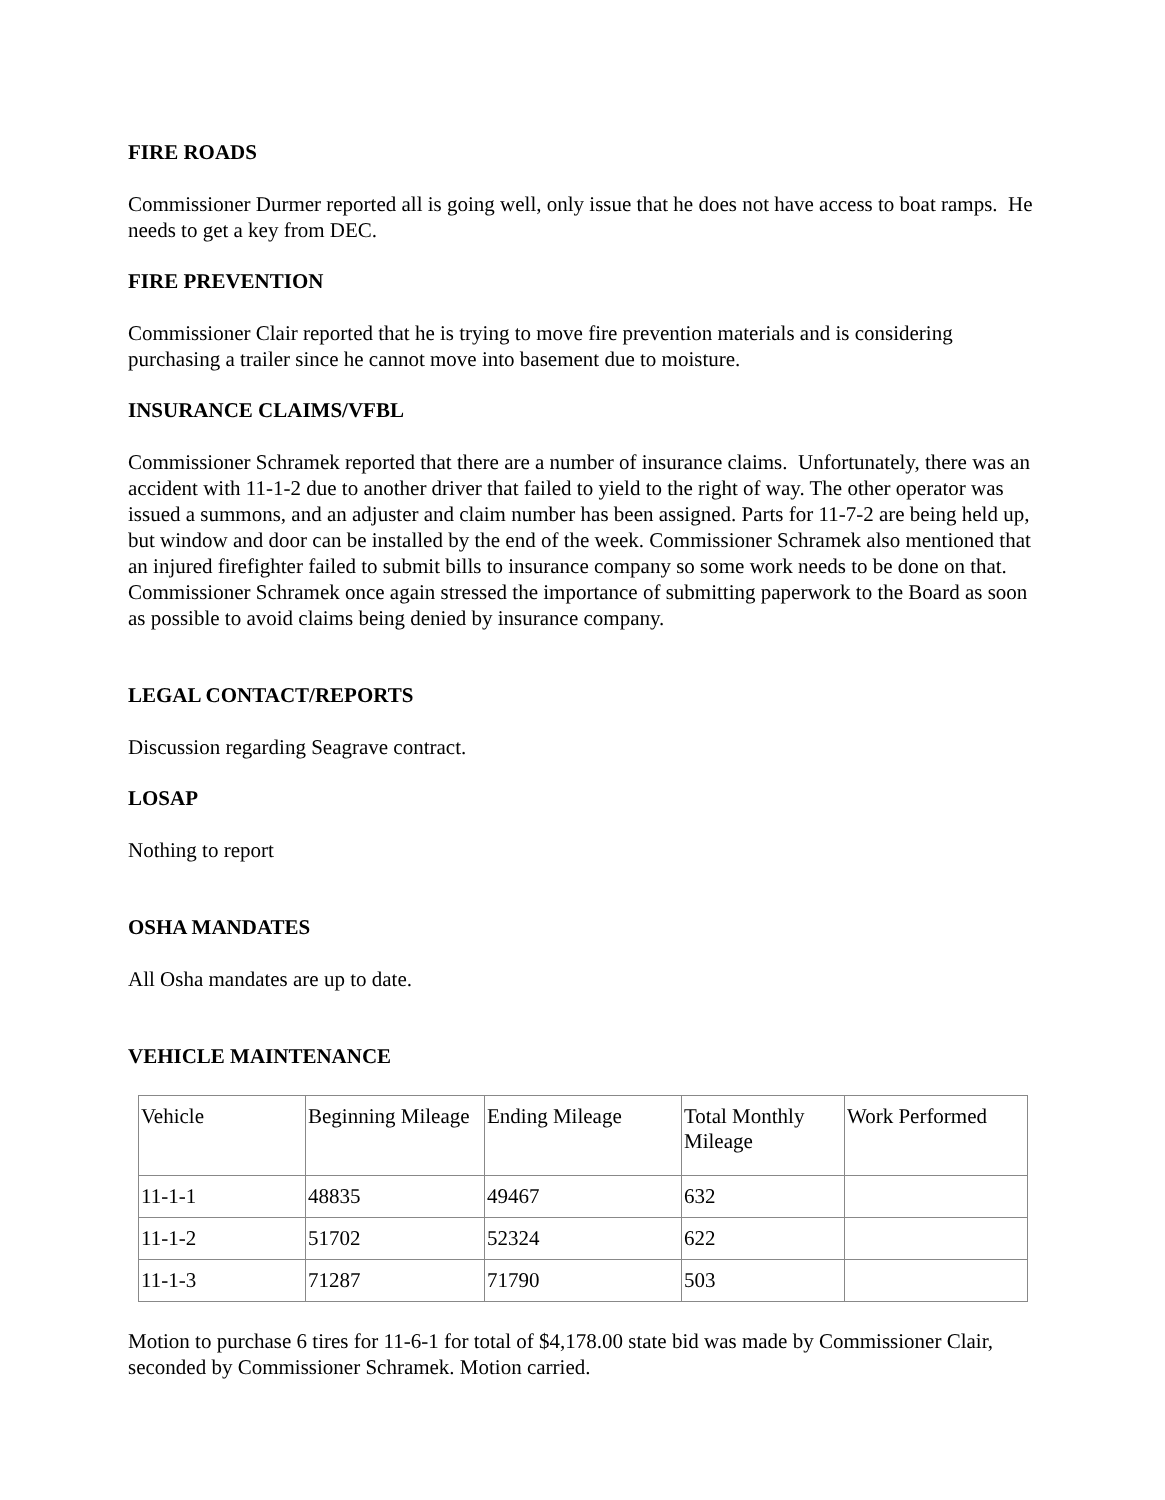FIRE ROADS
Commissioner Durmer reported all is going well, only issue that he does not have access to boat ramps. He needs to get a key from DEC.
FIRE PREVENTION
Commissioner Clair reported that he is trying to move fire prevention materials and is considering purchasing a trailer since he cannot move into basement due to moisture.
INSURANCE CLAIMS/VFBL
Commissioner Schramek reported that there are a number of insurance claims. Unfortunately, there was an accident with 11-1-2 due to another driver that failed to yield to the right of way. The other operator was issued a summons, and an adjuster and claim number has been assigned. Parts for 11-7-2 are being held up, but window and door can be installed by the end of the week. Commissioner Schramek also mentioned that an injured firefighter failed to submit bills to insurance company so some work needs to be done on that. Commissioner Schramek once again stressed the importance of submitting paperwork to the Board as soon as possible to avoid claims being denied by insurance company.
LEGAL CONTACT/REPORTS
Discussion regarding Seagrave contract.
LOSAP
Nothing to report
OSHA MANDATES
All Osha mandates are up to date.
VEHICLE MAINTENANCE
| Vehicle | Beginning Mileage | Ending Mileage | Total Monthly Mileage | Work Performed |
| 11-1-1 | 48835 | 49467 | 632 | |
| 11-1-2 | 51702 | 52324 | 622 | |
| 11-1-3 | 71287 | 71790 | 503 | |
Motion to purchase 6 tires for 11-6-1 for total of $4,178.00 state bid was made by Commissioner Clair, seconded by Commissioner Schramek. Motion carried.